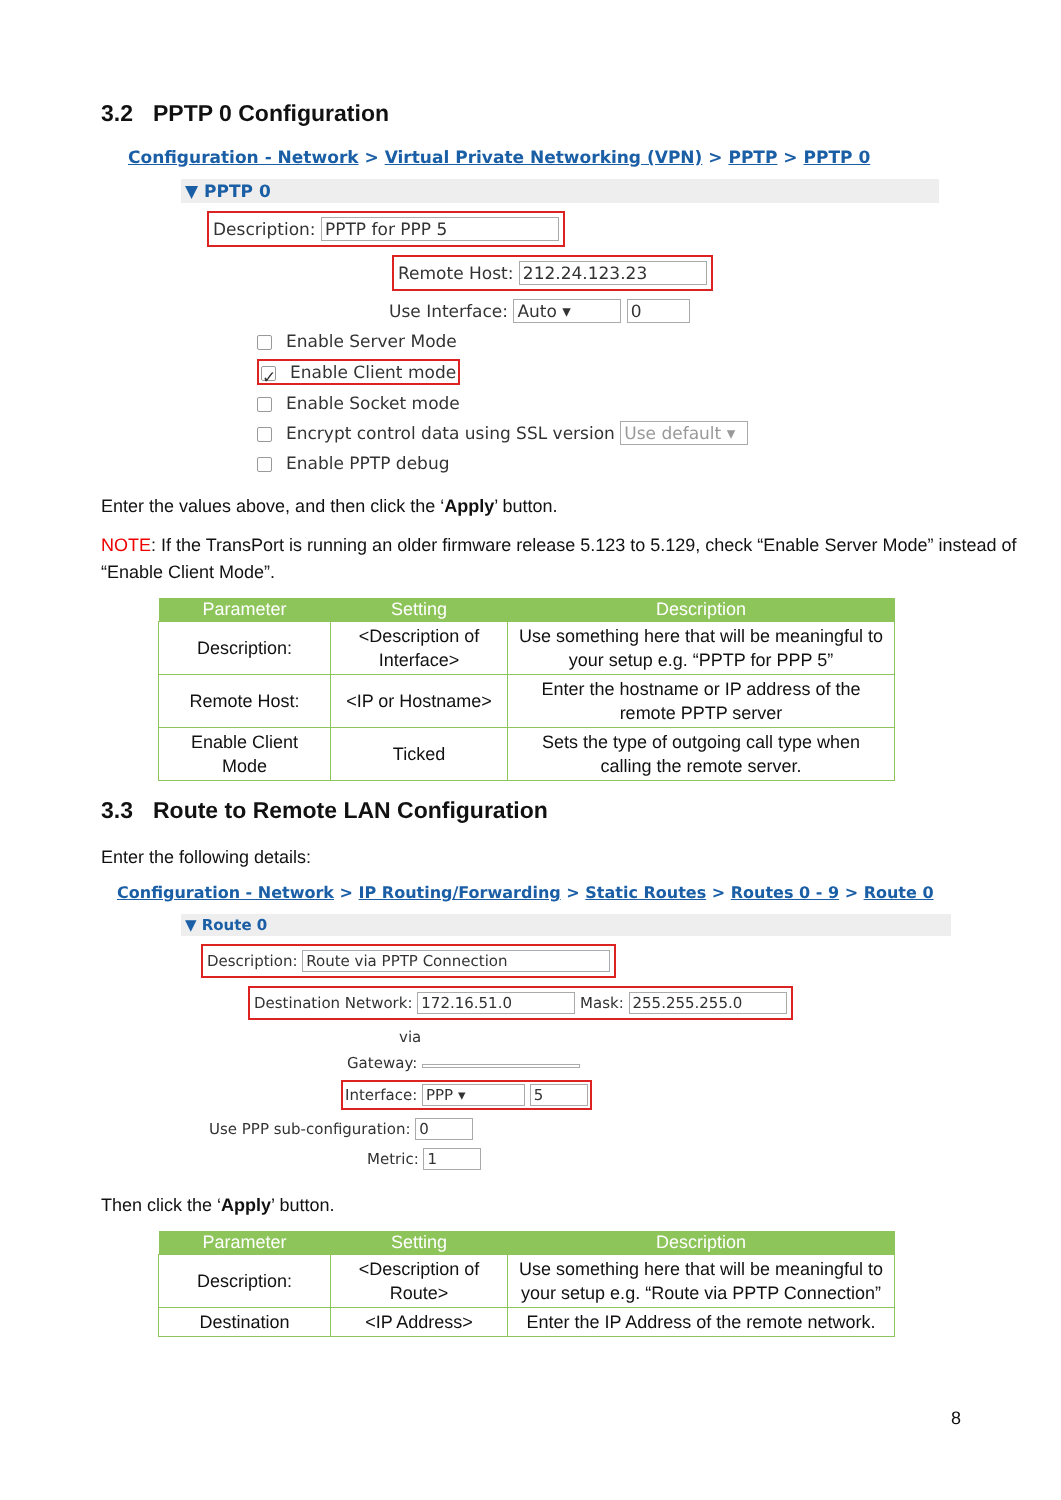3.2 PPTP 0 Configuration
Configuration - Network > Virtual Private Networking (VPN) > PPTP > PPTP 0
▼ PPTP 0
Description: PPTP for PPP 5
Remote Host: 212.24.123.23
Use Interface: Auto ▾ 0
Enable Server Mode
✓ Enable Client mode
Enable Socket mode
Encrypt control data using SSL version Use default ▾
Enable PPTP debug
Enter the values above, and then click the ‘Apply’ button.
NOTE: If the TransPort is running an older firmware release 5.123 to 5.129, check “Enable Server Mode” instead of “Enable Client Mode”.
| Parameter | Setting | Description |
| --- | --- | --- |
| Description: | <Description of Interface> | Use something here that will be meaningful to your setup e.g. “PPTP for PPP 5” |
| Remote Host: | <IP or Hostname> | Enter the hostname or IP address of the remote PPTP server |
| Enable Client Mode | Ticked | Sets the type of outgoing call type when calling the remote server. |
3.3 Route to Remote LAN Configuration
Enter the following details:
Configuration - Network > IP Routing/Forwarding > Static Routes > Routes 0 - 9 > Route 0
▼ Route 0
Description: Route via PPTP Connection
Destination Network: 172.16.51.0 Mask: 255.255.255.0
via
Gateway:
Interface: PPP ▾ 5
Use PPP sub-configuration: 0
Metric: 1
Then click the ‘Apply’ button.
| Parameter | Setting | Description |
| --- | --- | --- |
| Description: | <Description of Route> | Use something here that will be meaningful to your setup e.g. “Route via PPTP Connection” |
| Destination | <IP Address> | Enter the IP Address of the remote network. |
8